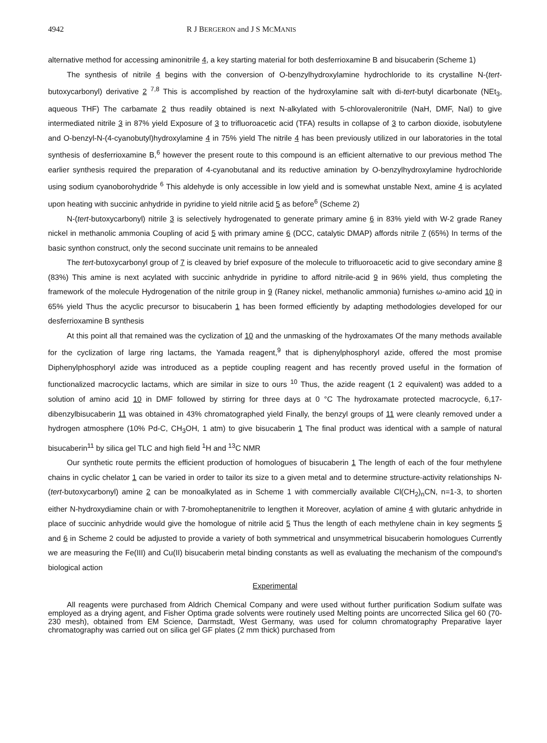4942 R J BERGERON and J S MCMANIS
alternative method for accessing aminonitrile 4, a key starting material for both desferrioxamine B and bisucaberin (Scheme 1)
The synthesis of nitrile 4 begins with the conversion of O-benzylhydroxylamine hydrochloride to its crystalline N-(tert-butoxycarbonyl) derivative 2 <sup>7,8</sup> This is accomplished by reaction of the hydroxylamine salt with di-tert-butyl dicarbonate (NEt<sub>3</sub>, aqueous THF) The carbamate 2 thus readily obtained is next N-alkylated with 5-chlorovaleronitrile (NaH, DMF, NaI) to give intermediated nitrile 3 in 87% yield Exposure of 3 to trifluoroacetic acid (TFA) results in collapse of 3 to carbon dioxide, isobutylene and O-benzyl-N-(4-cyanobutyl)hydroxylamine 4 in 75% yield The nitrile 4 has been previously utilized in our laboratories in the total synthesis of desferrioxamine B,<sup>6</sup> however the present route to this compound is an efficient alternative to our previous method The earlier synthesis required the preparation of 4-cyanobutanal and its reductive amination by O-benzylhydroxylamine hydrochloride using sodium cyanoborohydride <sup>6</sup> This aldehyde is only accessible in low yield and is somewhat unstable Next, amine 4 is acylated upon heating with succinic anhydride in pyridine to yield nitrile acid 5 as before<sup>6</sup> (Scheme 2)
N-(tert-butoxycarbonyl) nitrile 3 is selectively hydrogenated to generate primary amine 6 in 83% yield with W-2 grade Raney nickel in methanolic ammonia Coupling of acid 5 with primary amine 6 (DCC, catalytic DMAP) affords nitrile 7 (65%) In terms of the basic synthon construct, only the second succinate unit remains to be annealed
The tert-butoxycarbonyl group of 7 is cleaved by brief exposure of the molecule to trifluoroacetic acid to give secondary amine 8 (83%) This amine is next acylated with succinic anhydride in pyridine to afford nitrile-acid 9 in 96% yield, thus completing the framework of the molecule Hydrogenation of the nitrile group in 9 (Raney nickel, methanolic ammonia) furnishes ω-amino acid 10 in 65% yield Thus the acyclic precursor to bisucaberin 1 has been formed efficiently by adapting methodologies developed for our desferrioxamine B synthesis
At this point all that remained was the cyclization of 10 and the unmasking of the hydroxamates Of the many methods available for the cyclization of large ring lactams, the Yamada reagent,<sup>9</sup> that is diphenylphosphoryl azide, offered the most promise Diphenylphosphoryl azide was introduced as a peptide coupling reagent and has recently proved useful in the formation of functionalized macrocyclic lactams, which are similar in size to ours <sup>10</sup> Thus, the azide reagent (1 2 equivalent) was added to a solution of amino acid 10 in DMF followed by stirring for three days at 0 °C The hydroxamate protected macrocycle, 6,17-dibenzylbisucaberin 11 was obtained in 43% chromatographed yield Finally, the benzyl groups of 11 were cleanly removed under a hydrogen atmosphere (10% Pd-C, CH<sub>3</sub>OH, 1 atm) to give bisucaberin 1 The final product was identical with a sample of natural bisucaberin<sup>11</sup> by silica gel TLC and high field <sup>1</sup>H and <sup>13</sup>C NMR
Our synthetic route permits the efficient production of homologues of bisucaberin 1 The length of each of the four methylene chains in cyclic chelator 1 can be varied in order to tailor its size to a given metal and to determine structure-activity relationships N-(tert-butoxycarbonyl) amine 2 can be monoalkylated as in Scheme 1 with commercially available Cl(CH<sub>2</sub>)<sub>n</sub>CN, n=1-3, to shorten either N-hydroxydiamine chain or with 7-bromoheptanenitrile to lengthen it Moreover, acylation of amine 4 with glutaric anhydride in place of succinic anhydride would give the homologue of nitrile acid 5 Thus the length of each methylene chain in key segments 5 and 6 in Scheme 2 could be adjusted to provide a variety of both symmetrical and unsymmetrical bisucaberin homologues Currently we are measuring the Fe(III) and Cu(II) bisucaberin metal binding constants as well as evaluating the mechanism of the compound's biological action
Experimental
All reagents were purchased from Aldrich Chemical Company and were used without further purification Sodium sulfate was employed as a drying agent, and Fisher Optima grade solvents were routinely used Melting points are uncorrected Silica gel 60 (70-230 mesh), obtained from EM Science, Darmstadt, West Germany, was used for column chromatography Preparative layer chromatography was carried out on silica gel GF plates (2 mm thick) purchased from